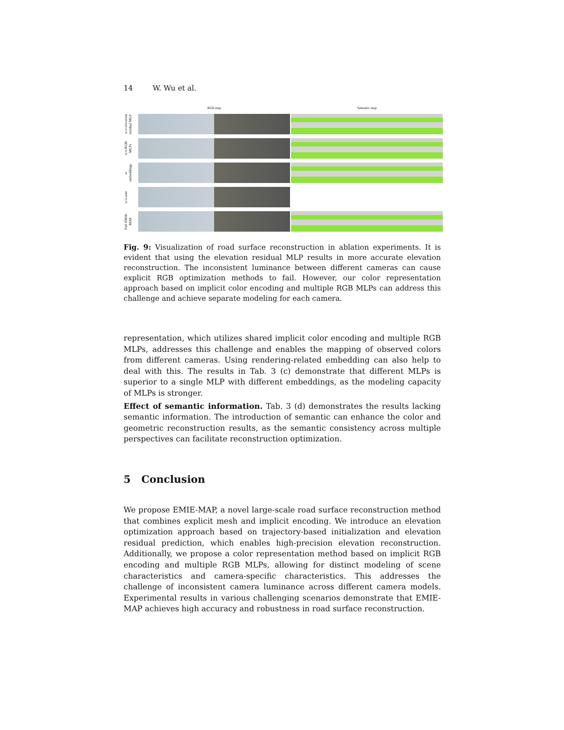14 W. Wu et al.
RGB map
Semantic map
w/o elevation residual MLP
w/o RGB MLPs
w/ embeddings
w/o sem
Full EMIE-MAP
Fig. 9: Visualization of road surface reconstruction in ablation experiments. It is evident that using the elevation residual MLP results in more accurate elevation reconstruction. The inconsistent luminance between different cameras can cause explicit RGB optimization methods to fail. However, our color representation approach based on implicit color encoding and multiple RGB MLPs can address this challenge and achieve separate modeling for each camera.
representation, which utilizes shared implicit color encoding and multiple RGB MLPs, addresses this challenge and enables the mapping of observed colors from different cameras. Using rendering-related embedding can also help to deal with this. The results in Tab. 3 (c) demonstrate that different MLPs is superior to a single MLP with different embeddings, as the modeling capacity of MLPs is stronger.
Effect of semantic information. Tab. 3 (d) demonstrates the results lacking semantic information. The introduction of semantic can enhance the color and geometric reconstruction results, as the semantic consistency across multiple perspectives can facilitate reconstruction optimization.
5 Conclusion
We propose EMIE-MAP, a novel large-scale road surface reconstruction method that combines explicit mesh and implicit encoding. We introduce an elevation optimization approach based on trajectory-based initialization and elevation residual prediction, which enables high-precision elevation reconstruction. Additionally, we propose a color representation method based on implicit RGB encoding and multiple RGB MLPs, allowing for distinct modeling of scene characteristics and camera-specific characteristics. This addresses the challenge of inconsistent camera luminance across different camera models. Experimental results in various challenging scenarios demonstrate that EMIE-MAP achieves high accuracy and robustness in road surface reconstruction.